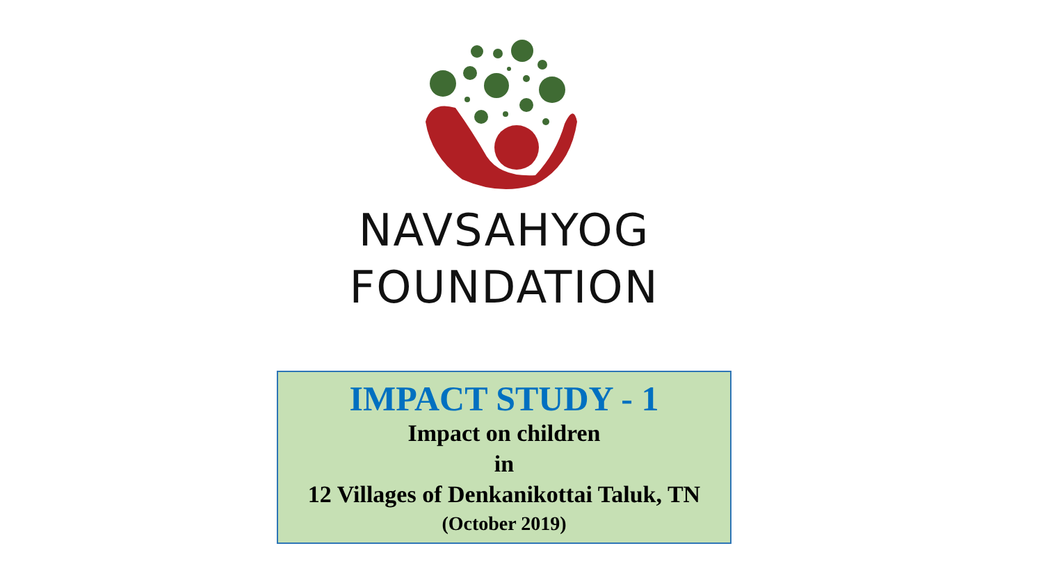NAVSAHYOG
FOUNDATION
IMPACT STUDY - 1
Impact on children
in
12 Villages of Denkanikottai Taluk, TN
(October 2019)